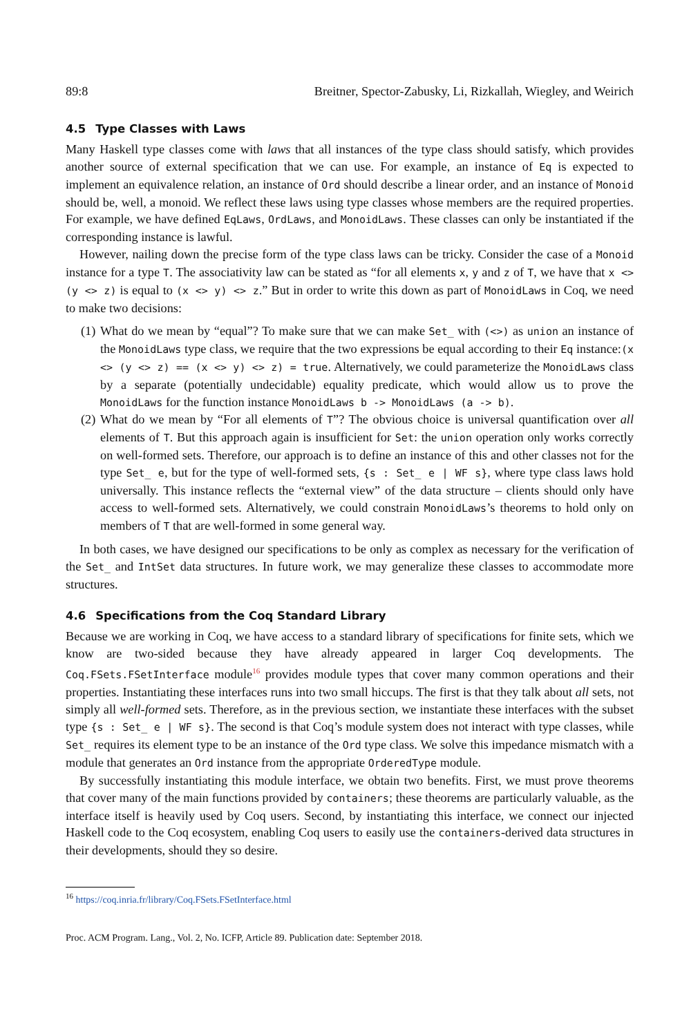89:8 Breitner, Spector-Zabusky, Li, Rizkallah, Wiegley, and Weirich
4.5 Type Classes with Laws
Many Haskell type classes come with laws that all instances of the type class should satisfy, which provides another source of external specification that we can use. For example, an instance of Eq is expected to implement an equivalence relation, an instance of Ord should describe a linear order, and an instance of Monoid should be, well, a monoid. We reflect these laws using type classes whose members are the required properties. For example, we have defined EqLaws, OrdLaws, and MonoidLaws. These classes can only be instantiated if the corresponding instance is lawful.
However, nailing down the precise form of the type class laws can be tricky. Consider the case of a Monoid instance for a type T. The associativity law can be stated as “for all elements x, y and z of T, we have that x <> (y <> z) is equal to (x <> y) <> z.” But in order to write this down as part of MonoidLaws in Coq, we need to make two decisions:
(1) What do we mean by “equal”? To make sure that we can make Set_ with (<>) as union an instance of the MonoidLaws type class, we require that the two expressions be equal according to their Eq instance:(x <> (y <> z) == (x <> y) <> z) = true. Alternatively, we could parameterize the MonoidLaws class by a separate (potentially undecidable) equality predicate, which would allow us to prove the MonoidLaws for the function instance MonoidLaws b -> MonoidLaws (a -> b).
(2) What do we mean by “For all elements of T”? The obvious choice is universal quantification over all elements of T. But this approach again is insufficient for Set: the union operation only works correctly on well-formed sets. Therefore, our approach is to define an instance of this and other classes not for the type Set_ e, but for the type of well-formed sets, {s : Set_ e | WF s}, where type class laws hold universally. This instance reflects the “external view” of the data structure – clients should only have access to well-formed sets. Alternatively, we could constrain MonoidLaws’s theorems to hold only on members of T that are well-formed in some general way.
In both cases, we have designed our specifications to be only as complex as necessary for the verification of the Set_ and IntSet data structures. In future work, we may generalize these classes to accommodate more structures.
4.6 Specifications from the Coq Standard Library
Because we are working in Coq, we have access to a standard library of specifications for finite sets, which we know are two-sided because they have already appeared in larger Coq developments. The Coq.FSets.FSetInterface module<sup>16</sup> provides module types that cover many common operations and their properties. Instantiating these interfaces runs into two small hiccups. The first is that they talk about all sets, not simply all well-formed sets. Therefore, as in the previous section, we instantiate these interfaces with the subset type {s : Set_ e | WF s}. The second is that Coq’s module system does not interact with type classes, while Set_ requires its element type to be an instance of the Ord type class. We solve this impedance mismatch with a module that generates an Ord instance from the appropriate OrderedType module.
By successfully instantiating this module interface, we obtain two benefits. First, we must prove theorems that cover many of the main functions provided by containers; these theorems are particularly valuable, as the interface itself is heavily used by Coq users. Second, by instantiating this interface, we connect our injected Haskell code to the Coq ecosystem, enabling Coq users to easily use the containers-derived data structures in their developments, should they so desire.
<sup>16</sup> https://coq.inria.fr/library/Coq.FSets.FSetInterface.html
Proc. ACM Program. Lang., Vol. 2, No. ICFP, Article 89. Publication date: September 2018.